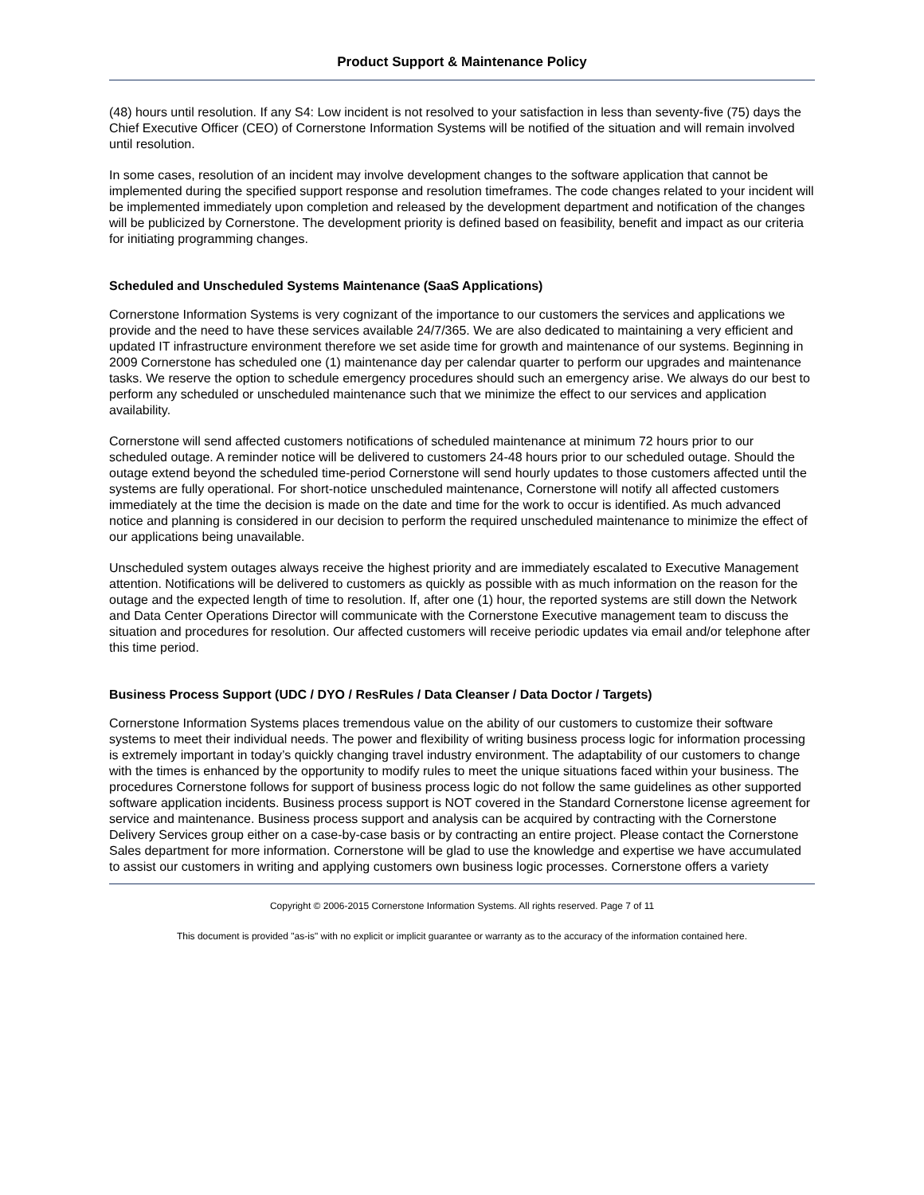Product Support & Maintenance Policy
(48) hours until resolution. If any S4: Low incident is not resolved to your satisfaction in less than seventy-five (75) days the Chief Executive Officer (CEO) of Cornerstone Information Systems will be notified of the situation and will remain involved until resolution.
In some cases, resolution of an incident may involve development changes to the software application that cannot be implemented during the specified support response and resolution timeframes. The code changes related to your incident will be implemented immediately upon completion and released by the development department and notification of the changes will be publicized by Cornerstone. The development priority is defined based on feasibility, benefit and impact as our criteria for initiating programming changes.
Scheduled and Unscheduled Systems Maintenance (SaaS Applications)
Cornerstone Information Systems is very cognizant of the importance to our customers the services and applications we provide and the need to have these services available 24/7/365. We are also dedicated to maintaining a very efficient and updated IT infrastructure environment therefore we set aside time for growth and maintenance of our systems. Beginning in 2009 Cornerstone has scheduled one (1) maintenance day per calendar quarter to perform our upgrades and maintenance tasks. We reserve the option to schedule emergency procedures should such an emergency arise. We always do our best to perform any scheduled or unscheduled maintenance such that we minimize the effect to our services and application availability.
Cornerstone will send affected customers notifications of scheduled maintenance at minimum 72 hours prior to our scheduled outage. A reminder notice will be delivered to customers 24-48 hours prior to our scheduled outage. Should the outage extend beyond the scheduled time-period Cornerstone will send hourly updates to those customers affected until the systems are fully operational. For short-notice unscheduled maintenance, Cornerstone will notify all affected customers immediately at the time the decision is made on the date and time for the work to occur is identified. As much advanced notice and planning is considered in our decision to perform the required unscheduled maintenance to minimize the effect of our applications being unavailable.
Unscheduled system outages always receive the highest priority and are immediately escalated to Executive Management attention. Notifications will be delivered to customers as quickly as possible with as much information on the reason for the outage and the expected length of time to resolution. If, after one (1) hour, the reported systems are still down the Network and Data Center Operations Director will communicate with the Cornerstone Executive management team to discuss the situation and procedures for resolution. Our affected customers will receive periodic updates via email and/or telephone after this time period.
Business Process Support (UDC / DYO / ResRules / Data Cleanser / Data Doctor / Targets)
Cornerstone Information Systems places tremendous value on the ability of our customers to customize their software systems to meet their individual needs. The power and flexibility of writing business process logic for information processing is extremely important in today’s quickly changing travel industry environment. The adaptability of our customers to change with the times is enhanced by the opportunity to modify rules to meet the unique situations faced within your business. The procedures Cornerstone follows for support of business process logic do not follow the same guidelines as other supported software application incidents. Business process support is NOT covered in the Standard Cornerstone license agreement for service and maintenance. Business process support and analysis can be acquired by contracting with the Cornerstone Delivery Services group either on a case-by-case basis or by contracting an entire project. Please contact the Cornerstone Sales department for more information. Cornerstone will be glad to use the knowledge and expertise we have accumulated to assist our customers in writing and applying customers own business logic processes. Cornerstone offers a variety
Copyright © 2006-2015 Cornerstone Information Systems. All rights reserved. Page 7 of 11
This document is provided "as-is" with no explicit or implicit guarantee or warranty as to the accuracy of the information contained here.